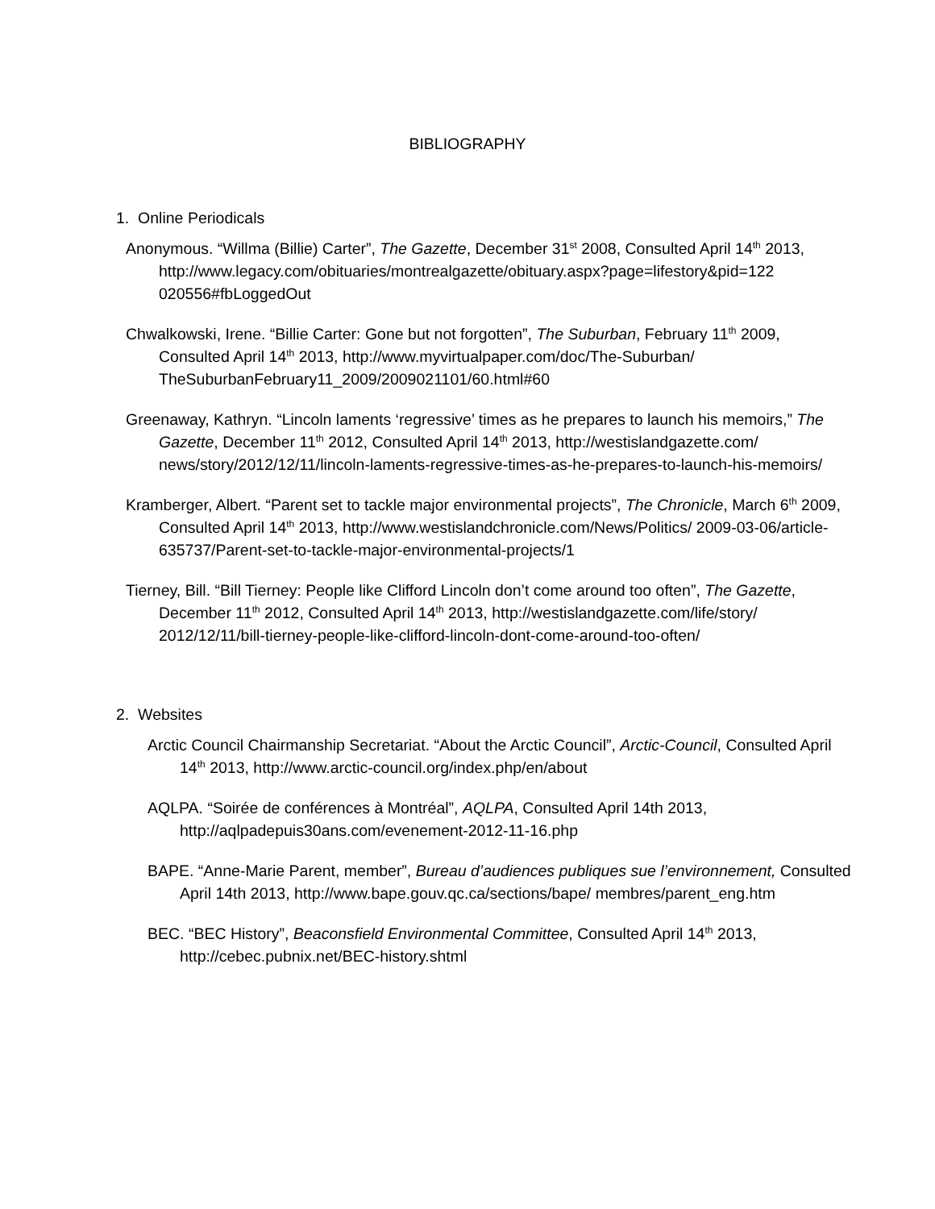BIBLIOGRAPHY
1. Online Periodicals
Anonymous. “Willma (Billie) Carter”, The Gazette, December 31<sup>st</sup> 2008, Consulted April 14<sup>th</sup> 2013, http://www.legacy.com/obituaries/montrealgazette/obituary.aspx?page=lifestory&pid=122 020556#fbLoggedOut
Chwalkowski, Irene. “Billie Carter: Gone but not forgotten”, The Suburban, February 11<sup>th</sup> 2009, Consulted April 14<sup>th</sup> 2013, http://www.myvirtualpaper.com/doc/The-Suburban/ TheSuburbanFebruary11_2009/2009021101/60.html#60
Greenaway, Kathryn. “Lincoln laments ‘regressive’ times as he prepares to launch his memoirs,” The Gazette, December 11<sup>th</sup> 2012, Consulted April 14<sup>th</sup> 2013, http://westislandgazette.com/ news/story/2012/12/11/lincoln-laments-regressive-times-as-he-prepares-to-launch-his-memoirs/
Kramberger, Albert. “Parent set to tackle major environmental projects”, The Chronicle, March 6<sup>th</sup> 2009, Consulted April 14<sup>th</sup> 2013, http://www.westislandchronicle.com/News/Politics/ 2009-03-06/article-635737/Parent-set-to-tackle-major-environmental-projects/1
Tierney, Bill. “Bill Tierney: People like Clifford Lincoln don’t come around too often”, The Gazette, December 11<sup>th</sup> 2012, Consulted April 14<sup>th</sup> 2013, http://westislandgazette.com/life/story/ 2012/12/11/bill-tierney-people-like-clifford-lincoln-dont-come-around-too-often/
2. Websites
Arctic Council Chairmanship Secretariat. “About the Arctic Council”, Arctic-Council, Consulted April 14<sup>th</sup> 2013, http://www.arctic-council.org/index.php/en/about
AQLPA. “Soirée de conférences à Montréal”, AQLPA, Consulted April 14th 2013, http://aqlpadepuis30ans.com/evenement-2012-11-16.php
BAPE. “Anne-Marie Parent, member”, Bureau d’audiences publiques sue l’environnement, Consulted April 14th 2013, http://www.bape.gouv.qc.ca/sections/bape/ membres/parent_eng.htm
BEC. “BEC History”, Beaconsfield Environmental Committee, Consulted April 14<sup>th</sup> 2013, http://cebec.pubnix.net/BEC-history.shtml